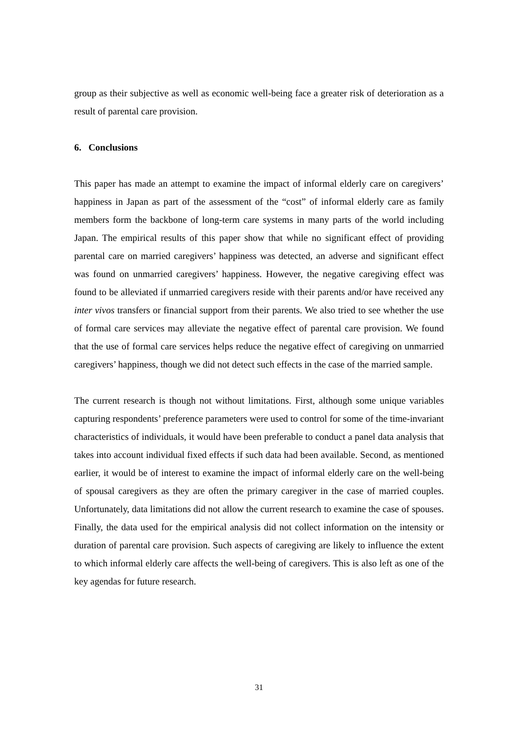group as their subjective as well as economic well-being face a greater risk of deterioration as a result of parental care provision.
6. Conclusions
This paper has made an attempt to examine the impact of informal elderly care on caregivers’ happiness in Japan as part of the assessment of the “cost” of informal elderly care as family members form the backbone of long-term care systems in many parts of the world including Japan. The empirical results of this paper show that while no significant effect of providing parental care on married caregivers’ happiness was detected, an adverse and significant effect was found on unmarried caregivers’ happiness. However, the negative caregiving effect was found to be alleviated if unmarried caregivers reside with their parents and/or have received any inter vivos transfers or financial support from their parents. We also tried to see whether the use of formal care services may alleviate the negative effect of parental care provision. We found that the use of formal care services helps reduce the negative effect of caregiving on unmarried caregivers’ happiness, though we did not detect such effects in the case of the married sample.
The current research is though not without limitations. First, although some unique variables capturing respondents’ preference parameters were used to control for some of the time-invariant characteristics of individuals, it would have been preferable to conduct a panel data analysis that takes into account individual fixed effects if such data had been available. Second, as mentioned earlier, it would be of interest to examine the impact of informal elderly care on the well-being of spousal caregivers as they are often the primary caregiver in the case of married couples. Unfortunately, data limitations did not allow the current research to examine the case of spouses. Finally, the data used for the empirical analysis did not collect information on the intensity or duration of parental care provision. Such aspects of caregiving are likely to influence the extent to which informal elderly care affects the well-being of caregivers. This is also left as one of the key agendas for future research.
31